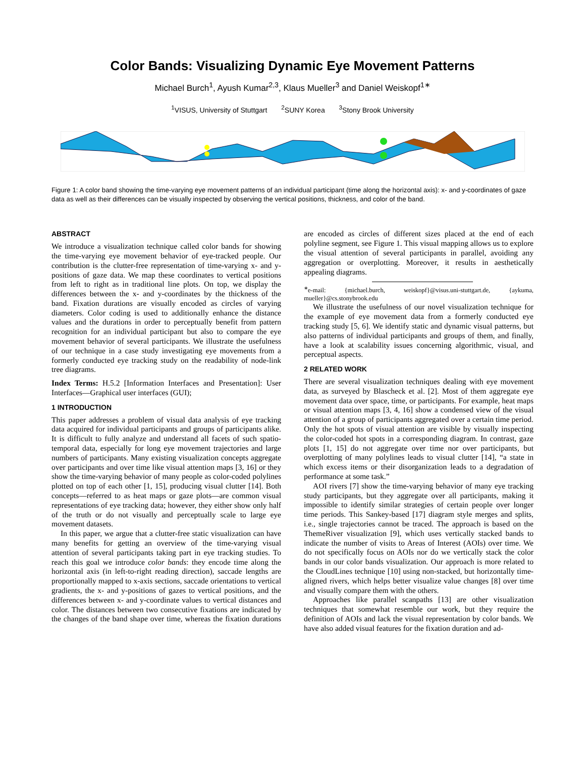Color Bands: Visualizing Dynamic Eye Movement Patterns
Michael Burch<sup>1</sup>, Ayush Kumar<sup>2,3</sup>, Klaus Mueller<sup>3</sup> and Daniel Weiskopf<sup>1</sup><sup>∗</sup>
<sup>1</sup> VISUS, University of Stuttgart <sup>2</sup>SUNY Korea <sup>3</sup>Stony Brook University
Figure 1: A color band showing the time-varying eye movement patterns of an individual participant (time along the horizontal axis): x- and y-coordinates of gaze data as well as their differences can be visually inspected by observing the vertical positions, thickness, and color of the band.
ABSTRACT
We introduce a visualization technique called color bands for showing the time-varying eye movement behavior of eye-tracked people. Our contribution is the clutter-free representation of time-varying x- and y-positions of gaze data. We map these coordinates to vertical positions from left to right as in traditional line plots. On top, we display the differences between the x- and y-coordinates by the thickness of the band. Fixation durations are visually encoded as circles of varying diameters. Color coding is used to additionally enhance the distance values and the durations in order to perceptually benefit from pattern recognition for an individual participant but also to compare the eye movement behavior of several participants. We illustrate the usefulness of our technique in a case study investigating eye movements from a formerly conducted eye tracking study on the readability of node-link tree diagrams.
Index Terms: H.5.2 [Information Interfaces and Presentation]: User Interfaces—Graphical user interfaces (GUI);
1 INTRODUCTION
This paper addresses a problem of visual data analysis of eye tracking data acquired for individual participants and groups of participants alike. It is difficult to fully analyze and understand all facets of such spatio-temporal data, especially for long eye movement trajectories and large numbers of participants. Many existing visualization concepts aggregate over participants and over time like visual attention maps [3, 16] or they show the time-varying behavior of many people as color-coded polylines plotted on top of each other [1, 15], producing visual clutter [14]. Both concepts—referred to as heat maps or gaze plots—are common visual representations of eye tracking data; however, they either show only half of the truth or do not visually and perceptually scale to large eye movement datasets.
In this paper, we argue that a clutter-free static visualization can have many benefits for getting an overview of the time-varying visual attention of several participants taking part in eye tracking studies. To reach this goal we introduce color bands: they encode time along the horizontal axis (in left-to-right reading direction), saccade lengths are proportionally mapped to x-axis sections, saccade orientations to vertical gradients, the x- and y-positions of gazes to vertical positions, and the differences between x- and y-coordinate values to vertical distances and color. The distances between two consecutive fixations are indicated by the changes of the band shape over time, whereas the fixation durations are encoded as circles of different sizes placed at the end of each polyline segment, see Figure 1. This visual mapping allows us to explore the visual attention of several participants in parallel, avoiding any aggregation or overplotting. Moreover, it results in aesthetically appealing diagrams.
<sup>∗</sup>e-mail: {michael.burch, weiskopf}@visus.uni-stuttgart.de, {aykuma, mueller}@cs.stonybrook.edu
We illustrate the usefulness of our novel visualization technique for the example of eye movement data from a formerly conducted eye tracking study [5, 6]. We identify static and dynamic visual patterns, but also patterns of individual participants and groups of them, and finally, have a look at scalability issues concerning algorithmic, visual, and perceptual aspects.
2 RELATED WORK
There are several visualization techniques dealing with eye movement data, as surveyed by Blascheck et al. [2]. Most of them aggregate eye movement data over space, time, or participants. For example, heat maps or visual attention maps [3, 4, 16] show a condensed view of the visual attention of a group of participants aggregated over a certain time period. Only the hot spots of visual attention are visible by visually inspecting the color-coded hot spots in a corresponding diagram. In contrast, gaze plots [1, 15] do not aggregate over time nor over participants, but overplotting of many polylines leads to visual clutter [14], “a state in which excess items or their disorganization leads to a degradation of performance at some task.”
AOI rivers [7] show the time-varying behavior of many eye tracking study participants, but they aggregate over all participants, making it impossible to identify similar strategies of certain people over longer time periods. This Sankey-based [17] diagram style merges and splits, i.e., single trajectories cannot be traced. The approach is based on the ThemeRiver visualization [9], which uses vertically stacked bands to indicate the number of visits to Areas of Interest (AOIs) over time. We do not specifically focus on AOIs nor do we vertically stack the color bands in our color bands visualization. Our approach is more related to the CloudLines technique [10] using non-stacked, but horizontally time-aligned rivers, which helps better visualize value changes [8] over time and visually compare them with the others.
Approaches like parallel scanpaths [13] are other visualization techniques that somewhat resemble our work, but they require the definition of AOIs and lack the visual representation by color bands. We have also added visual features for the fixation duration and ad-